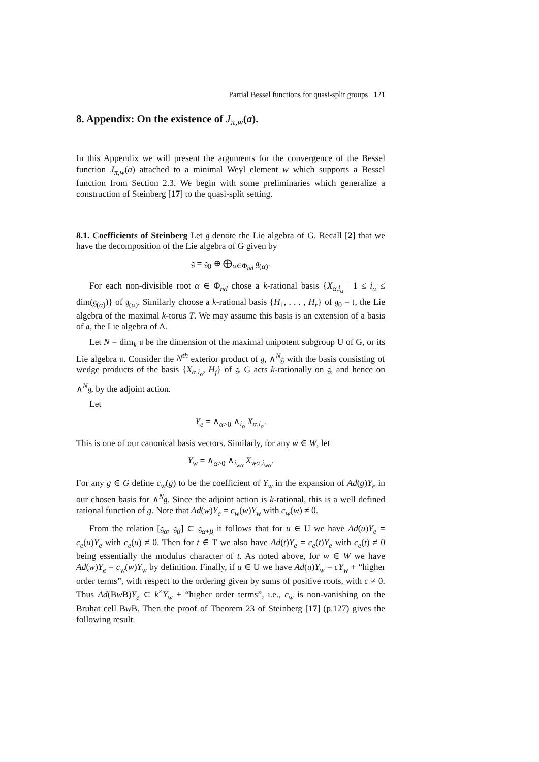Partial Bessel functions for quasi-split groups 121
8. Appendix: On the existence of J<sub>π,w</sub>(a).
In this Appendix we will present the arguments for the convergence of the Bessel function J<sub>π,w</sub>(a) attached to a minimal Weyl element w which supports a Bessel function from Section 2.3. We begin with some preliminaries which generalize a construction of Steinberg [17] to the quasi-split setting.
8.1. Coefficients of Steinberg Let 𝔤 denote the Lie algebra of G. Recall [2] that we have the decomposition of the Lie algebra of G given by
𝔤 = 𝔤<sub>0</sub> ⊕ ⨁<sub>α∈Φ<sub>nd</sub></sub> 𝔤<sub>(α)</sub>.
For each non-divisible root α ∈ Φ<sub>nd</sub> chose a k-rational basis {X<sub>α,i<sub>α</sub></sub> | 1 ≤ i<sub>α</sub> ≤ dim(𝔤<sub>(α)</sub>)} of 𝔤<sub>(α)</sub>. Similarly choose a k-rational basis {H<sub>1</sub>, . . . , H<sub>r</sub>} of 𝔤<sub>0</sub> = 𝔱, the Lie algebra of the maximal k-torus T. We may assume this basis is an extension of a basis of 𝔞, the Lie algebra of A.
Let N = dim<sub>k</sub> 𝔲 be the dimension of the maximal unipotent subgroup U of G, or its Lie algebra 𝔲. Consider the N<sup>th</sup> exterior product of 𝔤, ∧<sup>N</sup>𝔤 with the basis consisting of wedge products of the basis {X<sub>α,i<sub>α</sub></sub>, H<sub>j</sub>} of 𝔤. G acts k-rationally on 𝔤, and hence on ∧<sup>N</sup>𝔤, by the adjoint action.
Let
Y<sub>e</sub> = ∧<sub>α>0</sub> ∧<sub>i<sub>α</sub></sub> X<sub>α,i<sub>α</sub></sub>.
This is one of our canonical basis vectors. Similarly, for any w ∈ W, let
Y<sub>w</sub> = ∧<sub>α>0</sub> ∧<sub>i<sub>wα</sub></sub> X<sub>wα,i<sub>wα</sub></sub>.
For any g ∈ G define c<sub>w</sub>(g) to be the coefficient of Y<sub>w</sub> in the expansion of Ad(g)Y<sub>e</sub> in our chosen basis for ∧<sup>N</sup>𝔤. Since the adjoint action is k-rational, this is a well defined rational function of g. Note that Ad(w)Y<sub>e</sub> = c<sub>w</sub>(w)Y<sub>w</sub> with c<sub>w</sub>(w) ≠ 0.
From the relation [𝔤<sub>α</sub>, 𝔤<sub>β</sub>] ⊂ 𝔤<sub>α+β</sub> it follows that for u ∈ U we have Ad(u)Y<sub>e</sub> = c<sub>e</sub>(u)Y<sub>e</sub> with c<sub>e</sub>(u) ≠ 0. Then for t ∈ T we also have Ad(t)Y<sub>e</sub> = c<sub>e</sub>(t)Y<sub>e</sub> with c<sub>e</sub>(t) ≠ 0 being essentially the modulus character of t. As noted above, for w ∈ W we have Ad(w)Y<sub>e</sub> = c<sub>w</sub>(w)Y<sub>w</sub> by definition. Finally, if u ∈ U we have Ad(u)Y<sub>w</sub> = cY<sub>w</sub> + “higher order terms”, with respect to the ordering given by sums of positive roots, with c ≠ 0. Thus Ad(Bw B)Y<sub>e</sub> ⊂ k<sup>×</sup>Y<sub>w</sub> + “higher order terms”, i.e., c<sub>w</sub> is non-vanishing on the Bruhat cell Bw B. Then the proof of Theorem 23 of Steinberg [17] (p.127) gives the following result.